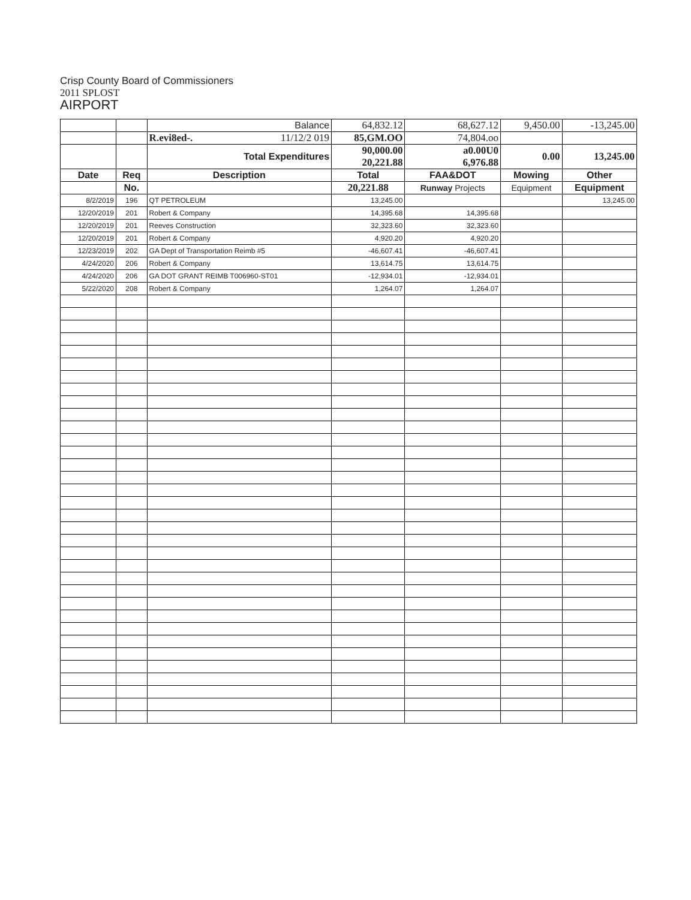Crisp County Board of Commissioners
2011 SPLOST
AIRPORT
| | | Balance | 64,832.12 | 68,627.12 | 9,450.00 | -13,245.00 |
| | | R.evi8ed-. 11/12/2 019 | 85,GM.OO | 74,804.oo | | |
| | | Total Expenditures | 90,000.00 20,221.88 | a0.00U0 6,976.88 | 0.00 | 13,245.00 |
| Date | Req | Description | Total | FAA&DOT | Mowing | Other |
| | No. | | 20,221.88 | Runway Projects | Equipment | Equipment |
| 8/2/2019 | 196 | QT PETROLEUM | 13,245.00 | | | 13,245.00 |
| 12/20/2019 | 201 | Robert & Company | 14,395.68 | 14,395.68 | | |
| 12/20/2019 | 201 | Reeves Construction | 32,323.60 | 32,323.60 | | |
| 12/20/2019 | 201 | Robert & Company | 4,920.20 | 4,920.20 | | |
| 12/23/2019 | 202 | GA Dept of Transportation Reimb #5 | -46,607.41 | -46,607.41 | | |
| 4/24/2020 | 206 | Robert & Company | 13,614.75 | 13,614.75 | | |
| 4/24/2020 | 206 | GA DOT GRANT REIMB T006960-ST01 | -12,934.01 | -12,934.01 | | |
| 5/22/2020 | 208 | Robert & Company | 1,264.07 | 1,264.07 | | |